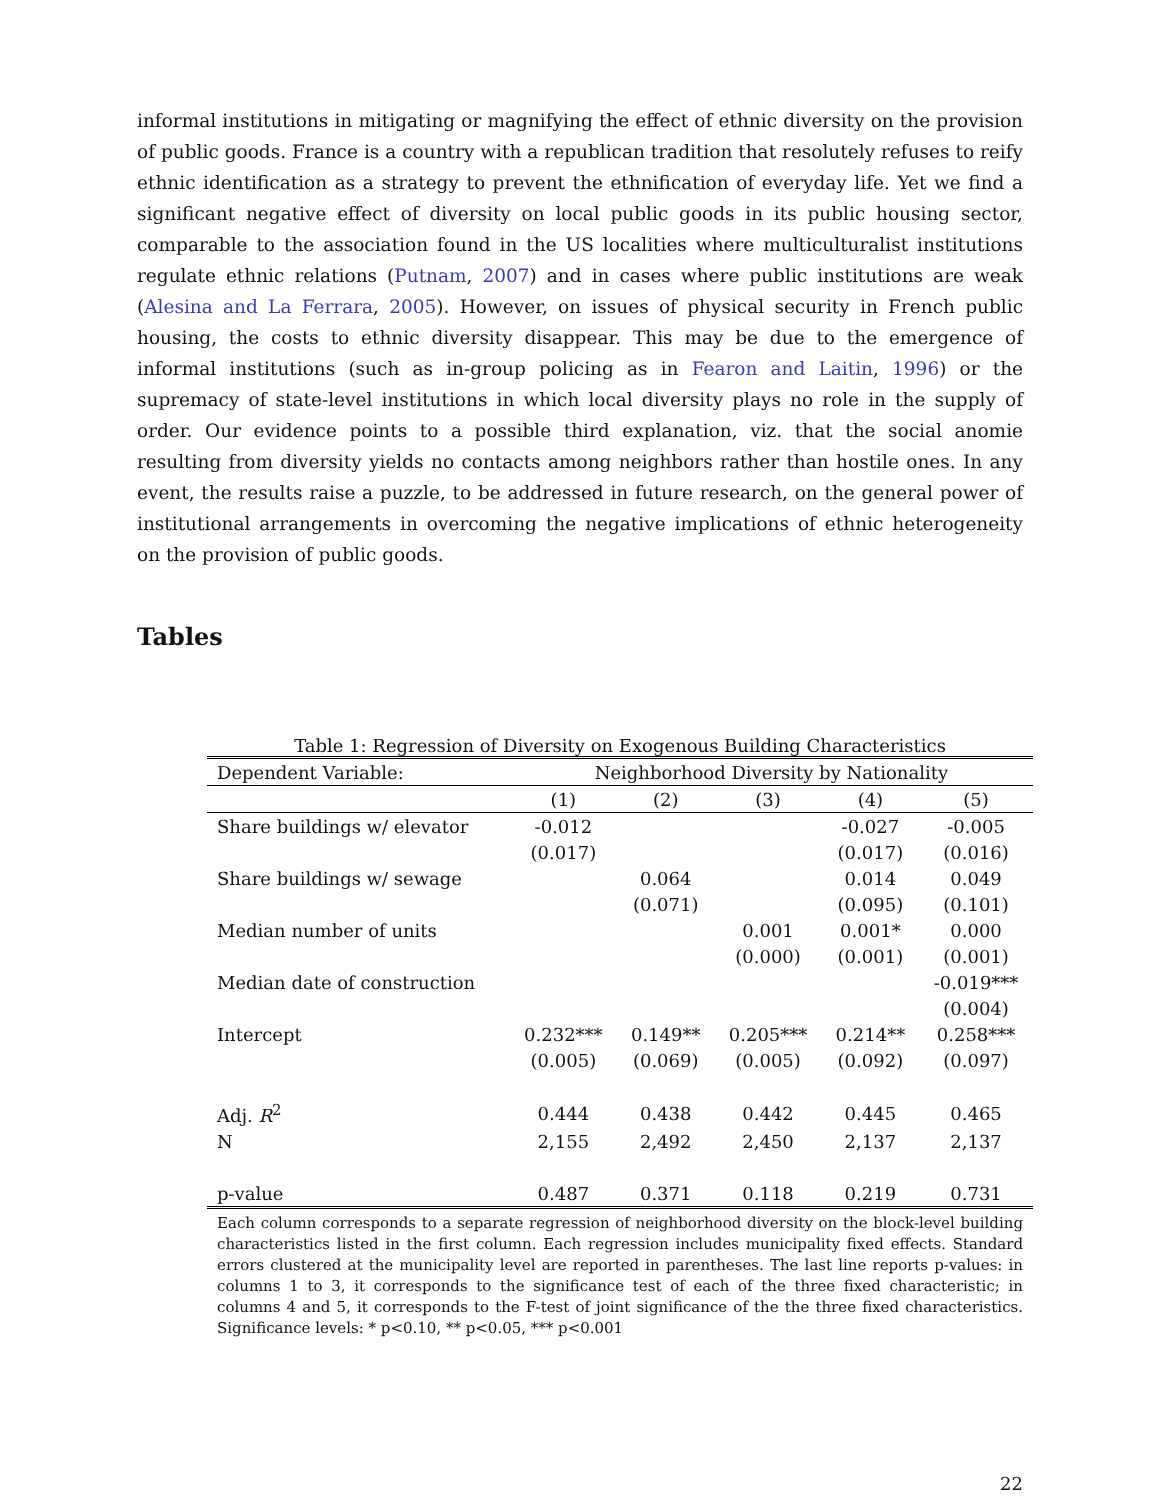informal institutions in mitigating or magnifying the effect of ethnic diversity on the provision of public goods. France is a country with a republican tradition that resolutely refuses to reify ethnic identification as a strategy to prevent the ethnification of everyday life. Yet we find a significant negative effect of diversity on local public goods in its public housing sector, comparable to the association found in the US localities where multiculturalist institutions regulate ethnic relations (Putnam, 2007) and in cases where public institutions are weak (Alesina and La Ferrara, 2005). However, on issues of physical security in French public housing, the costs to ethnic diversity disappear. This may be due to the emergence of informal institutions (such as in-group policing as in Fearon and Laitin, 1996) or the supremacy of state-level institutions in which local diversity plays no role in the supply of order. Our evidence points to a possible third explanation, viz. that the social anomie resulting from diversity yields no contacts among neighbors rather than hostile ones. In any event, the results raise a puzzle, to be addressed in future research, on the general power of institutional arrangements in overcoming the negative implications of ethnic heterogeneity on the provision of public goods.
Tables
Table 1: Regression of Diversity on Exogenous Building Characteristics
| Dependent Variable: | Neighborhood Diversity by Nationality | | | | |
| | (1) | (2) | (3) | (4) | (5) |
| Share buildings w/ elevator | -0.012 | | | -0.027 | -0.005 |
| | (0.017) | | | (0.017) | (0.016) |
| Share buildings w/ sewage | | 0.064 | | 0.014 | 0.049 |
| | | (0.071) | | (0.095) | (0.101) |
| Median number of units | | | 0.001 | 0.001* | 0.000 |
| | | | (0.000) | (0.001) | (0.001) |
| Median date of construction | | | | | -0.019*** |
| | | | | | (0.004) |
| Intercept | 0.232*** | 0.149** | 0.205*** | 0.214** | 0.258*** |
| | (0.005) | (0.069) | (0.005) | (0.092) | (0.097) |
| Adj. R<sup>2</sup> | 0.444 | 0.438 | 0.442 | 0.445 | 0.465 |
| N | 2,155 | 2,492 | 2,450 | 2,137 | 2,137 |
| p-value | 0.487 | 0.371 | 0.118 | 0.219 | 0.731 |
Each column corresponds to a separate regression of neighborhood diversity on the block-level building characteristics listed in the first column. Each regression includes municipality fixed effects. Standard errors clustered at the municipality level are reported in parentheses. The last line reports p-values: in columns 1 to 3, it corresponds to the significance test of each of the three fixed characteristic; in columns 4 and 5, it corresponds to the F-test of joint significance of the the three fixed characteristics. Significance levels: * p<0.10, ** p<0.05, *** p<0.001
22